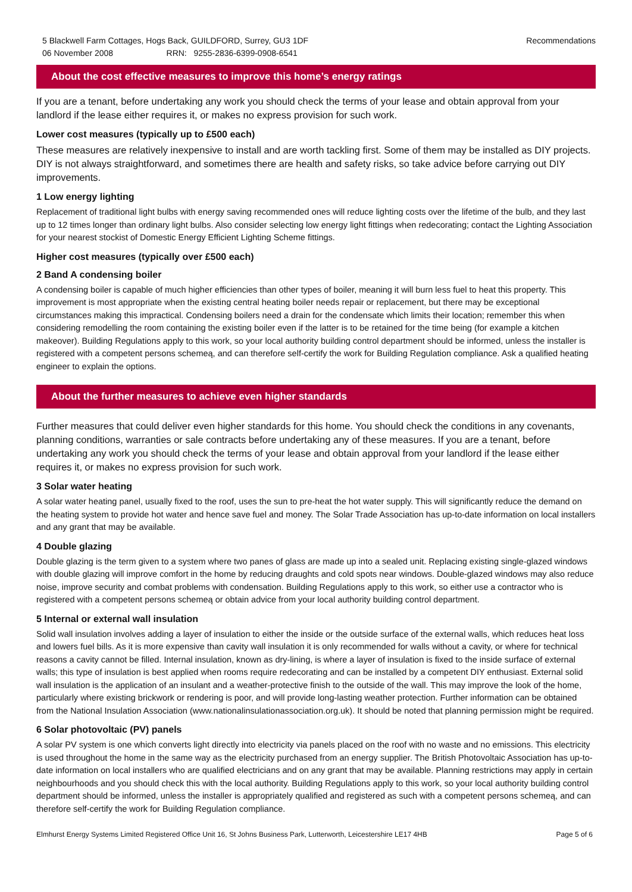5 Blackwell Farm Cottages, Hogs Back, GUILDFORD, Surrey, GU3 1DF
06 November 2008 RRN: 9255-2836-6399-0908-6541
Recommendations
About the cost effective measures to improve this home’s energy ratings
If you are a tenant, before undertaking any work you should check the terms of your lease and obtain approval from your landlord if the lease either requires it, or makes no express provision for such work.
Lower cost measures (typically up to £500 each)
These measures are relatively inexpensive to install and are worth tackling first. Some of them may be installed as DIY projects. DIY is not always straightforward, and sometimes there are health and safety risks, so take advice before carrying out DIY improvements.
1 Low energy lighting
Replacement of traditional light bulbs with energy saving recommended ones will reduce lighting costs over the lifetime of the bulb, and they last up to 12 times longer than ordinary light bulbs. Also consider selecting low energy light fittings when redecorating; contact the Lighting Association for your nearest stockist of Domestic Energy Efficient Lighting Scheme fittings.
Higher cost measures (typically over £500 each)
2 Band A condensing boiler
A condensing boiler is capable of much higher efficiencies than other types of boiler, meaning it will burn less fuel to heat this property. This improvement is most appropriate when the existing central heating boiler needs repair or replacement, but there may be exceptional circumstances making this impractical. Condensing boilers need a drain for the condensate which limits their location; remember this when considering remodelling the room containing the existing boiler even if the latter is to be retained for the time being (for example a kitchen makeover). Building Regulations apply to this work, so your local authority building control department should be informed, unless the installer is registered with a competent persons schemeą, and can therefore self-certify the work for Building Regulation compliance. Ask a qualified heating engineer to explain the options.
About the further measures to achieve even higher standards
Further measures that could deliver even higher standards for this home. You should check the conditions in any covenants, planning conditions, warranties or sale contracts before undertaking any of these measures. If you are a tenant, before undertaking any work you should check the terms of your lease and obtain approval from your landlord if the lease either requires it, or makes no express provision for such work.
3 Solar water heating
A solar water heating panel, usually fixed to the roof, uses the sun to pre-heat the hot water supply. This will significantly reduce the demand on the heating system to provide hot water and hence save fuel and money. The Solar Trade Association has up-to-date information on local installers and any grant that may be available.
4 Double glazing
Double glazing is the term given to a system where two panes of glass are made up into a sealed unit. Replacing existing single-glazed windows with double glazing will improve comfort in the home by reducing draughts and cold spots near windows. Double-glazed windows may also reduce noise, improve security and combat problems with condensation. Building Regulations apply to this work, so either use a contractor who is registered with a competent persons schemeą or obtain advice from your local authority building control department.
5 Internal or external wall insulation
Solid wall insulation involves adding a layer of insulation to either the inside or the outside surface of the external walls, which reduces heat loss and lowers fuel bills. As it is more expensive than cavity wall insulation it is only recommended for walls without a cavity, or where for technical reasons a cavity cannot be filled. Internal insulation, known as dry-lining, is where a layer of insulation is fixed to the inside surface of external walls; this type of insulation is best applied when rooms require redecorating and can be installed by a competent DIY enthusiast. External solid wall insulation is the application of an insulant and a weather-protective finish to the outside of the wall. This may improve the look of the home, particularly where existing brickwork or rendering is poor, and will provide long-lasting weather protection. Further information can be obtained from the National Insulation Association (www.nationalinsulationassociation.org.uk). It should be noted that planning permission might be required.
6 Solar photovoltaic (PV) panels
A solar PV system is one which converts light directly into electricity via panels placed on the roof with no waste and no emissions. This electricity is used throughout the home in the same way as the electricity purchased from an energy supplier. The British Photovoltaic Association has up-to-date information on local installers who are qualified electricians and on any grant that may be available. Planning restrictions may apply in certain neighbourhoods and you should check this with the local authority. Building Regulations apply to this work, so your local authority building control department should be informed, unless the installer is appropriately qualified and registered as such with a competent persons schemeą, and can therefore self-certify the work for Building Regulation compliance.
Elmhurst Energy Systems Limited Registered Office Unit 16, St Johns Business Park, Lutterworth, Leicestershire LE17 4HB Page 5 of 6